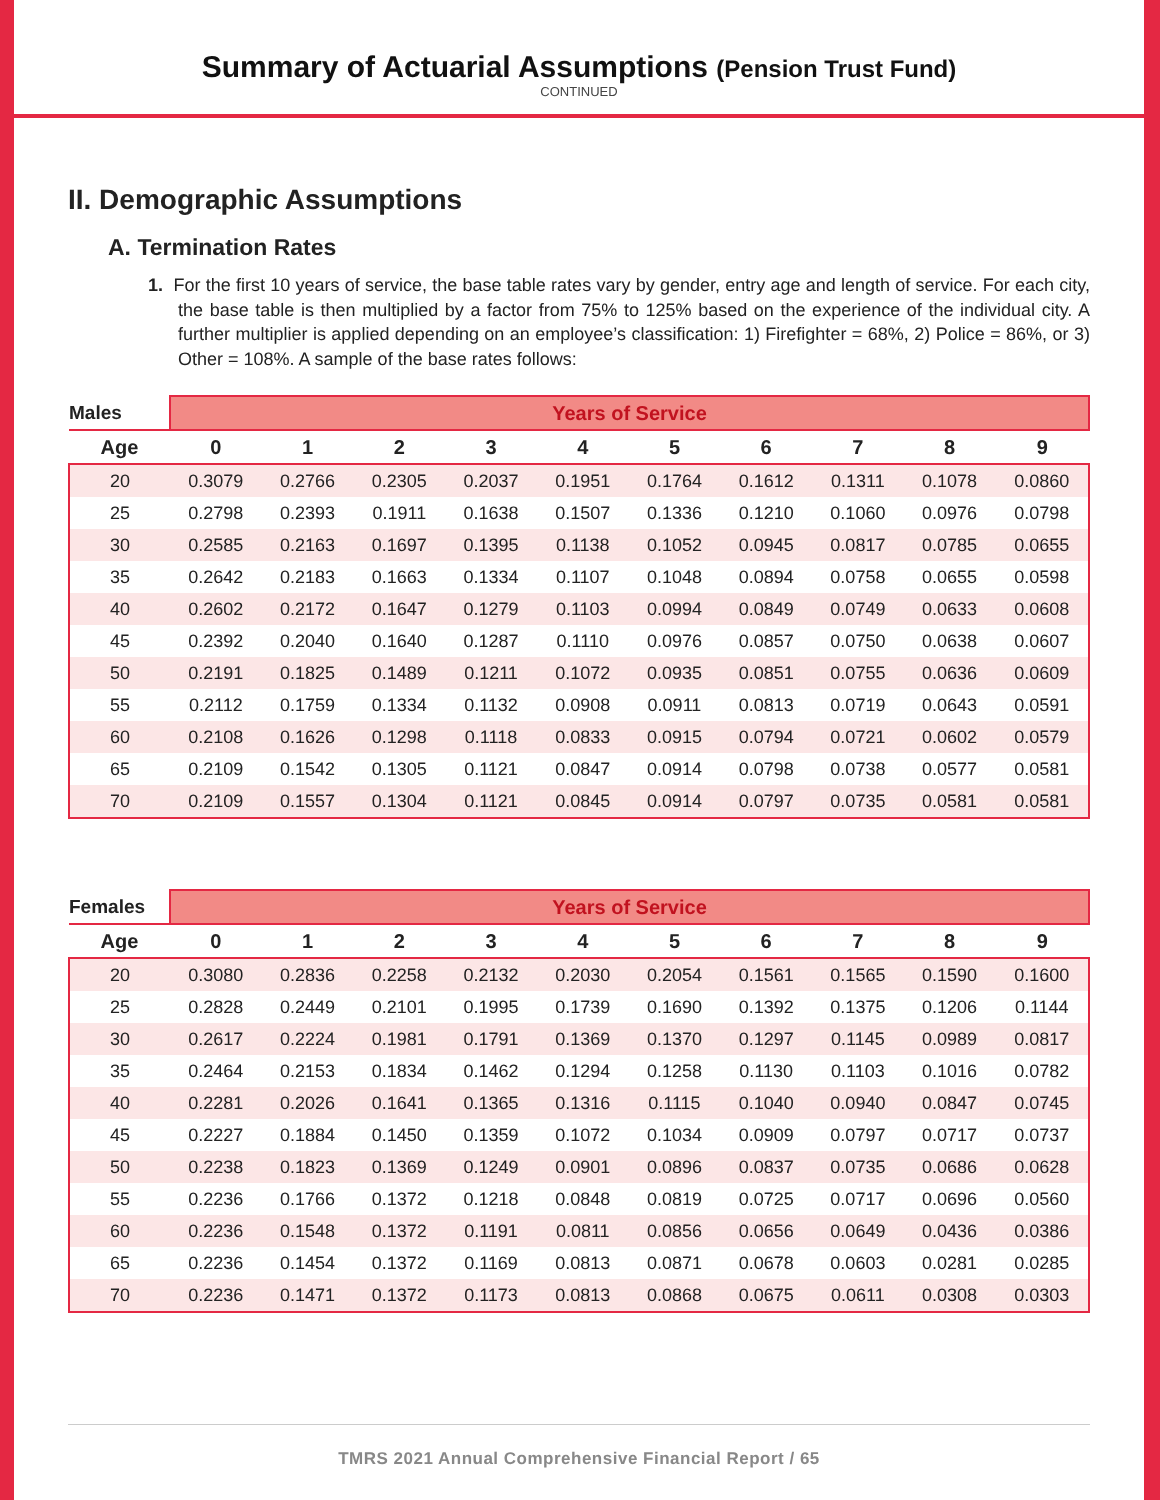Summary of Actuarial Assumptions (Pension Trust Fund)
CONTINUED
II. Demographic Assumptions
A. Termination Rates
1. For the first 10 years of service, the base table rates vary by gender, entry age and length of service. For each city, the base table is then multiplied by a factor from 75% to 125% based on the experience of the individual city. A further multiplier is applied depending on an employee’s classification: 1) Firefighter = 68%, 2) Police = 86%, or 3) Other = 108%. A sample of the base rates follows:
| Males | Years of Service | | | | | | | | | |
| --- | --- | --- | --- | --- | --- | --- | --- | --- | --- | --- |
| Age | 0 | 1 | 2 | 3 | 4 | 5 | 6 | 7 | 8 | 9 |
| 20 | 0.3079 | 0.2766 | 0.2305 | 0.2037 | 0.1951 | 0.1764 | 0.1612 | 0.1311 | 0.1078 | 0.0860 |
| 25 | 0.2798 | 0.2393 | 0.1911 | 0.1638 | 0.1507 | 0.1336 | 0.1210 | 0.1060 | 0.0976 | 0.0798 |
| 30 | 0.2585 | 0.2163 | 0.1697 | 0.1395 | 0.1138 | 0.1052 | 0.0945 | 0.0817 | 0.0785 | 0.0655 |
| 35 | 0.2642 | 0.2183 | 0.1663 | 0.1334 | 0.1107 | 0.1048 | 0.0894 | 0.0758 | 0.0655 | 0.0598 |
| 40 | 0.2602 | 0.2172 | 0.1647 | 0.1279 | 0.1103 | 0.0994 | 0.0849 | 0.0749 | 0.0633 | 0.0608 |
| 45 | 0.2392 | 0.2040 | 0.1640 | 0.1287 | 0.1110 | 0.0976 | 0.0857 | 0.0750 | 0.0638 | 0.0607 |
| 50 | 0.2191 | 0.1825 | 0.1489 | 0.1211 | 0.1072 | 0.0935 | 0.0851 | 0.0755 | 0.0636 | 0.0609 |
| 55 | 0.2112 | 0.1759 | 0.1334 | 0.1132 | 0.0908 | 0.0911 | 0.0813 | 0.0719 | 0.0643 | 0.0591 |
| 60 | 0.2108 | 0.1626 | 0.1298 | 0.1118 | 0.0833 | 0.0915 | 0.0794 | 0.0721 | 0.0602 | 0.0579 |
| 65 | 0.2109 | 0.1542 | 0.1305 | 0.1121 | 0.0847 | 0.0914 | 0.0798 | 0.0738 | 0.0577 | 0.0581 |
| 70 | 0.2109 | 0.1557 | 0.1304 | 0.1121 | 0.0845 | 0.0914 | 0.0797 | 0.0735 | 0.0581 | 0.0581 |
| Females | Years of Service | | | | | | | | | |
| --- | --- | --- | --- | --- | --- | --- | --- | --- | --- | --- |
| Age | 0 | 1 | 2 | 3 | 4 | 5 | 6 | 7 | 8 | 9 |
| 20 | 0.3080 | 0.2836 | 0.2258 | 0.2132 | 0.2030 | 0.2054 | 0.1561 | 0.1565 | 0.1590 | 0.1600 |
| 25 | 0.2828 | 0.2449 | 0.2101 | 0.1995 | 0.1739 | 0.1690 | 0.1392 | 0.1375 | 0.1206 | 0.1144 |
| 30 | 0.2617 | 0.2224 | 0.1981 | 0.1791 | 0.1369 | 0.1370 | 0.1297 | 0.1145 | 0.0989 | 0.0817 |
| 35 | 0.2464 | 0.2153 | 0.1834 | 0.1462 | 0.1294 | 0.1258 | 0.1130 | 0.1103 | 0.1016 | 0.0782 |
| 40 | 0.2281 | 0.2026 | 0.1641 | 0.1365 | 0.1316 | 0.1115 | 0.1040 | 0.0940 | 0.0847 | 0.0745 |
| 45 | 0.2227 | 0.1884 | 0.1450 | 0.1359 | 0.1072 | 0.1034 | 0.0909 | 0.0797 | 0.0717 | 0.0737 |
| 50 | 0.2238 | 0.1823 | 0.1369 | 0.1249 | 0.0901 | 0.0896 | 0.0837 | 0.0735 | 0.0686 | 0.0628 |
| 55 | 0.2236 | 0.1766 | 0.1372 | 0.1218 | 0.0848 | 0.0819 | 0.0725 | 0.0717 | 0.0696 | 0.0560 |
| 60 | 0.2236 | 0.1548 | 0.1372 | 0.1191 | 0.0811 | 0.0856 | 0.0656 | 0.0649 | 0.0436 | 0.0386 |
| 65 | 0.2236 | 0.1454 | 0.1372 | 0.1169 | 0.0813 | 0.0871 | 0.0678 | 0.0603 | 0.0281 | 0.0285 |
| 70 | 0.2236 | 0.1471 | 0.1372 | 0.1173 | 0.0813 | 0.0868 | 0.0675 | 0.0611 | 0.0308 | 0.0303 |
TMRS 2021 Annual Comprehensive Financial Report / 65